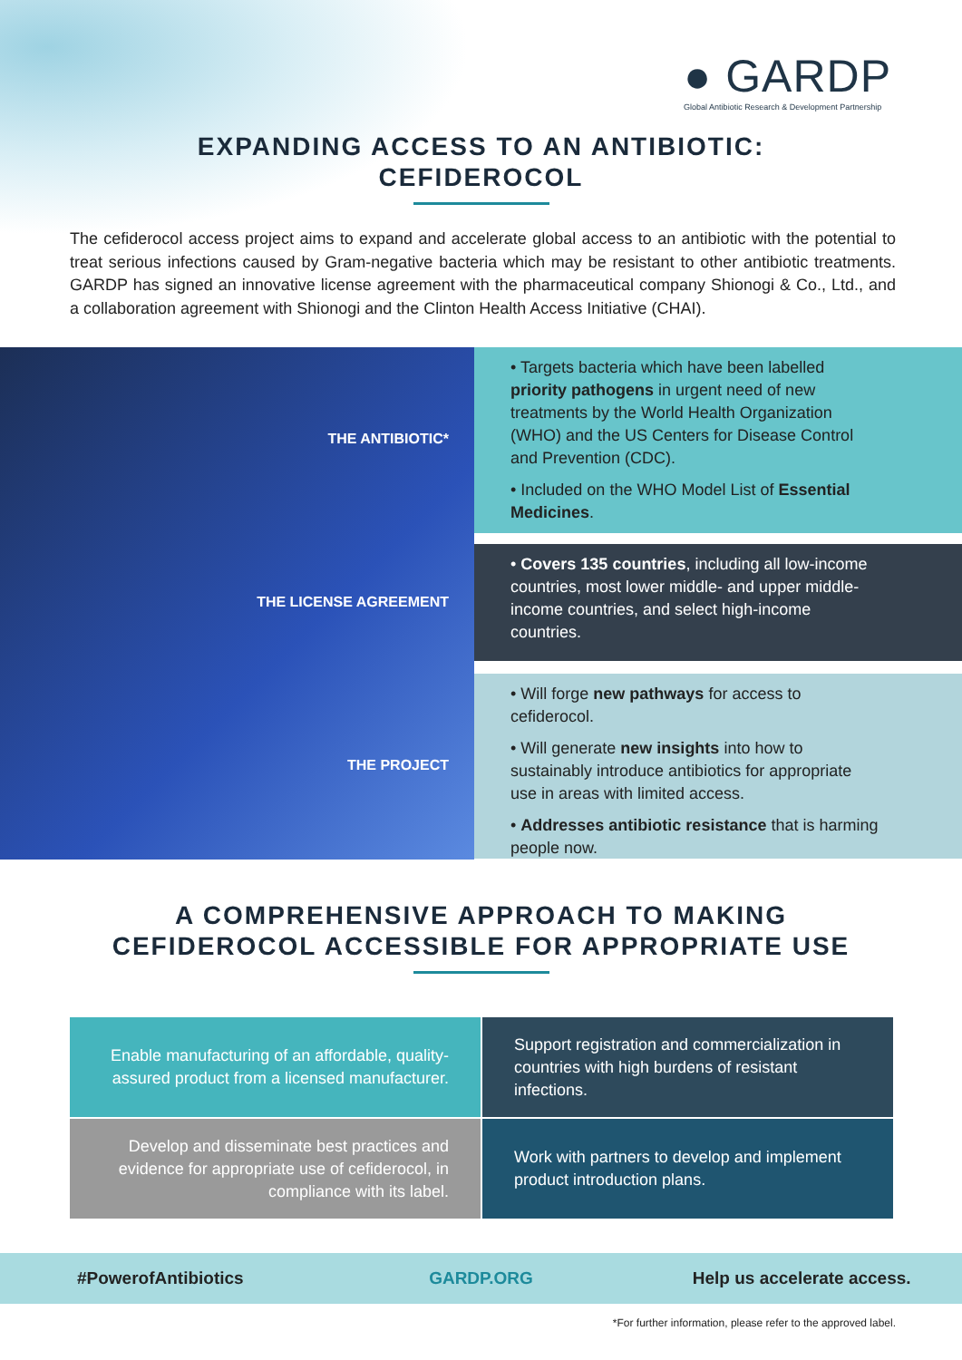● GARDP
Global Antibiotic Research & Development Partnership
EXPANDING ACCESS TO AN ANTIBIOTIC:
CEFIDEROCOL
The cefiderocol access project aims to expand and accelerate global access to an antibiotic with the potential to treat serious infections caused by Gram-negative bacteria which may be resistant to other antibiotic treatments. GARDP has signed an innovative license agreement with the pharmaceutical company Shionogi & Co., Ltd., and a collaboration agreement with Shionogi and the Clinton Health Access Initiative (CHAI).
THE ANTIBIOTIC*
THE LICENSE AGREEMENT
THE PROJECT
• Targets bacteria which have been labelled priority pathogens in urgent need of new treatments by the World Health Organization (WHO) and the US Centers for Disease Control and Prevention (CDC).
• Included on the WHO Model List of Essential Medicines.
• Covers 135 countries, including all low-income countries, most lower middle- and upper middle-income countries, and select high-income countries.
• Will forge new pathways for access to cefiderocol.
• Will generate new insights into how to sustainably introduce antibiotics for appropriate use in areas with limited access.
• Addresses antibiotic resistance that is harming people now.
A COMPREHENSIVE APPROACH TO MAKING
CEFIDEROCOL ACCESSIBLE FOR APPROPRIATE USE
Enable manufacturing of an affordable, quality-assured product from a licensed manufacturer.
Support registration and commercialization in countries with high burdens of resistant infections.
Develop and disseminate best practices and evidence for appropriate use of cefiderocol, in compliance with its label.
Work with partners to develop and implement product introduction plans.
#PowerofAntibiotics GARDP.ORG Help us accelerate access.
*For further information, please refer to the approved label.